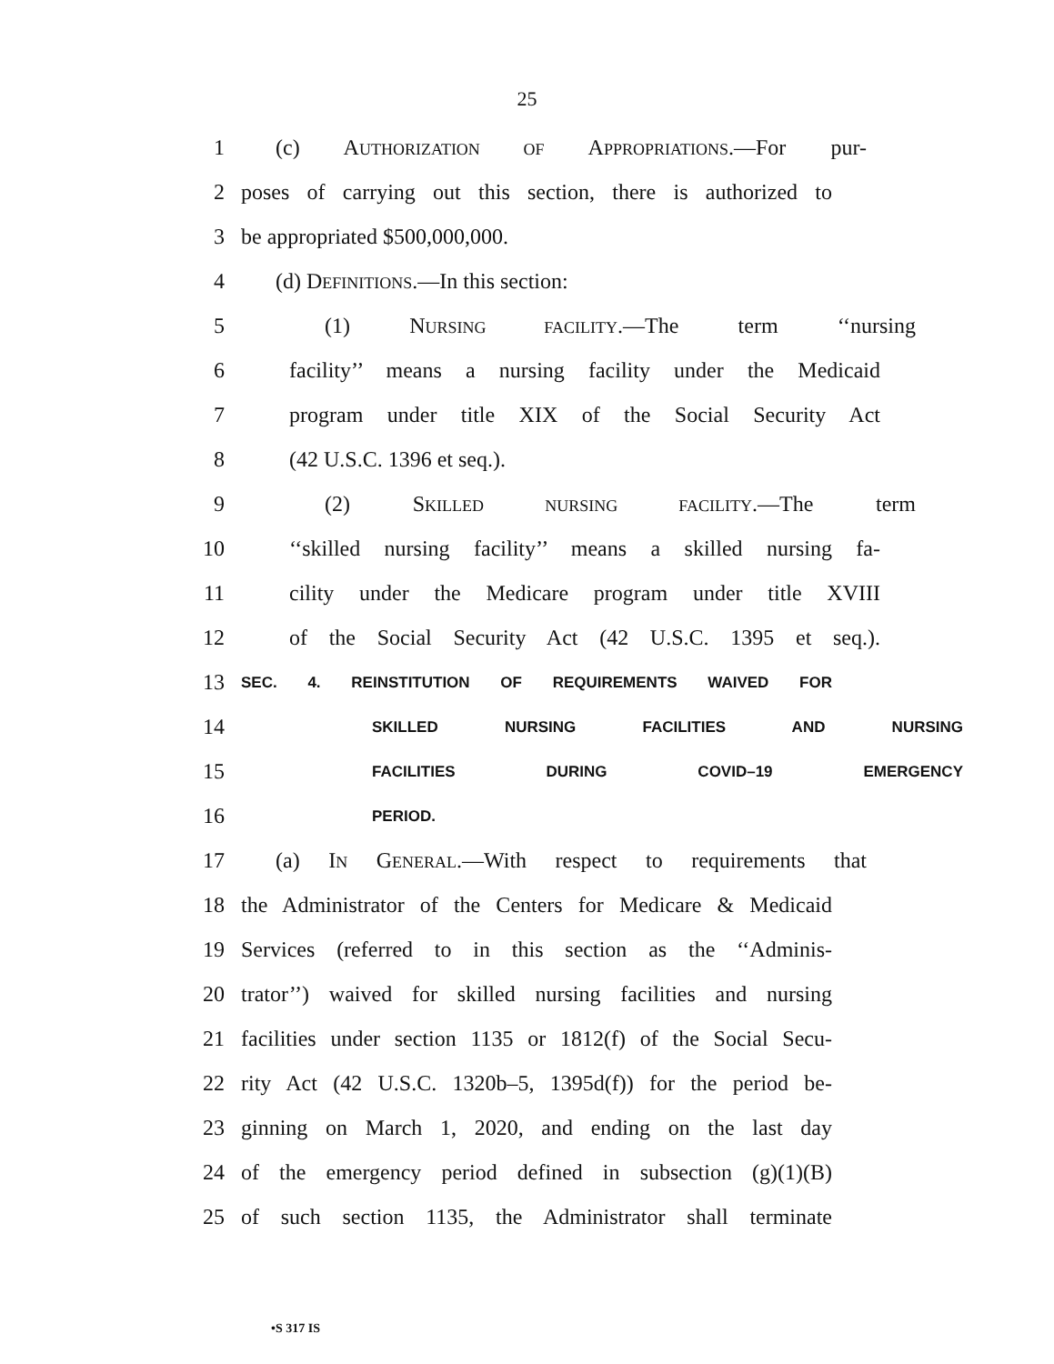25
1 (c) AUTHORIZATION OF APPROPRIATIONS.—For pur-
2 poses of carrying out this section, there is authorized to
3 be appropriated $500,000,000.
4 (d) DEFINITIONS.—In this section:
5 (1) NURSING FACILITY.—The term ‘‘nursing
6 facility’’ means a nursing facility under the Medicaid
7 program under title XIX of the Social Security Act
8 (42 U.S.C. 1396 et seq.).
9 (2) SKILLED NURSING FACILITY.—The term
10 ‘‘skilled nursing facility’’ means a skilled nursing fa-
11 cility under the Medicare program under title XVIII
12 of the Social Security Act (42 U.S.C. 1395 et seq.).
13 SEC. 4. REINSTITUTION OF REQUIREMENTS WAIVED FOR
14 SKILLED NURSING FACILITIES AND NURSING
15 FACILITIES DURING COVID–19 EMERGENCY
16 PERIOD.
17 (a) IN GENERAL.—With respect to requirements that
18 the Administrator of the Centers for Medicare & Medicaid
19 Services (referred to in this section as the ‘‘Adminis-
20 trator’’) waived for skilled nursing facilities and nursing
21 facilities under section 1135 or 1812(f) of the Social Secu-
22 rity Act (42 U.S.C. 1320b–5, 1395d(f)) for the period be-
23 ginning on March 1, 2020, and ending on the last day
24 of the emergency period defined in subsection (g)(1)(B)
25 of such section 1135, the Administrator shall terminate
•S 317 IS